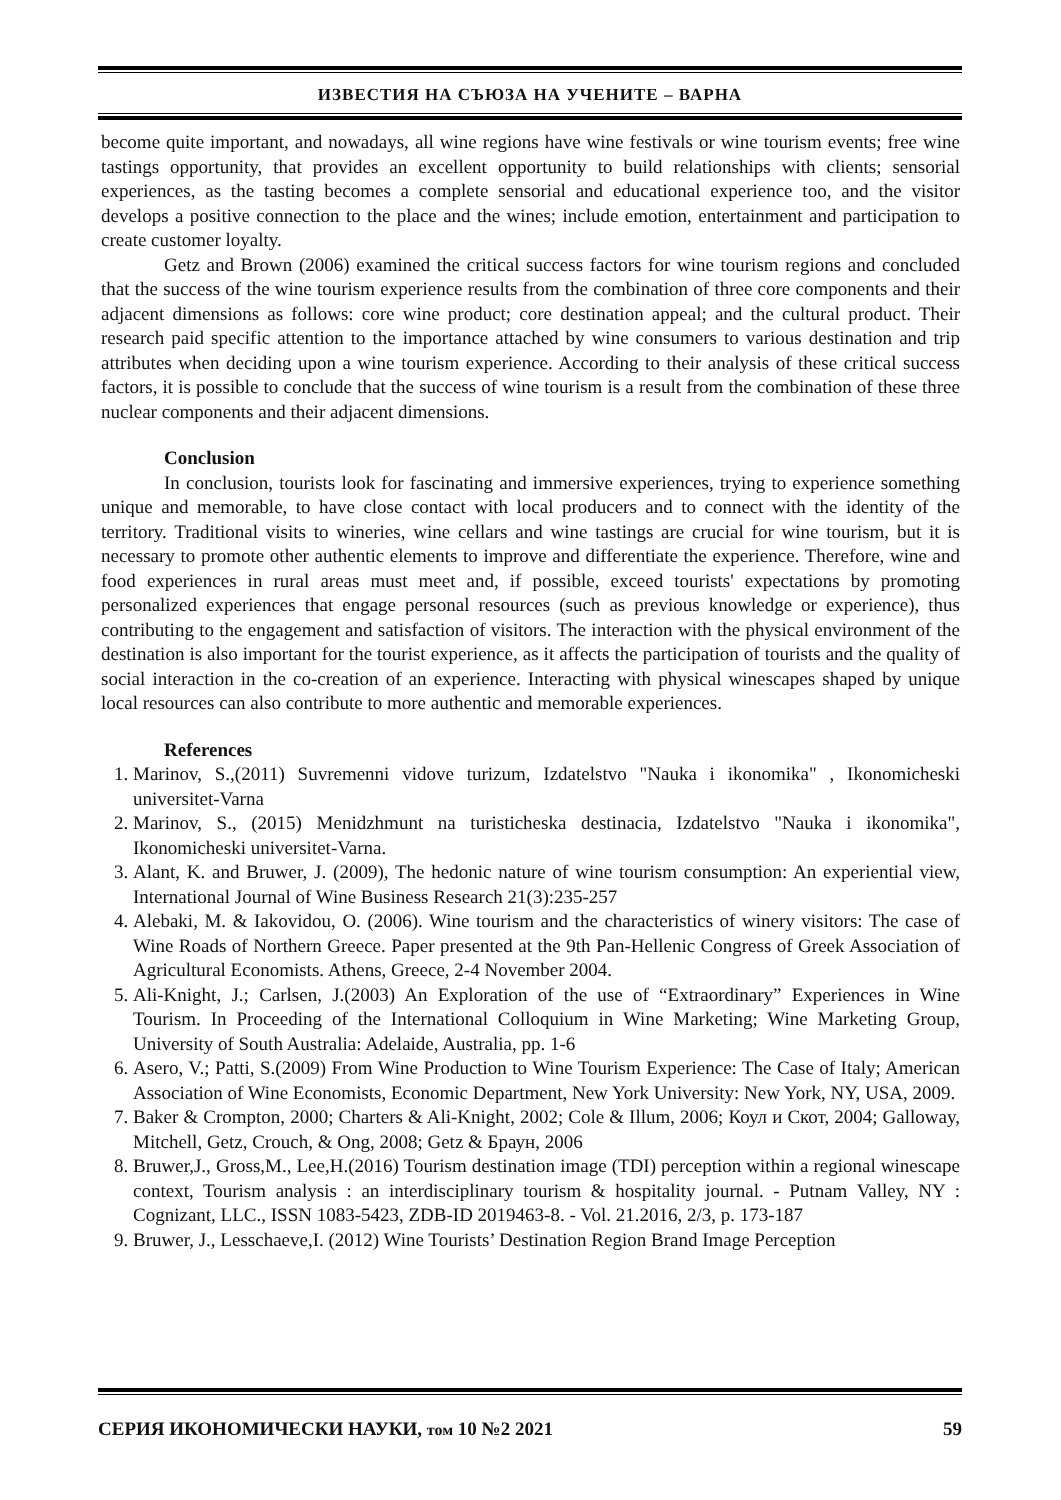ИЗВЕСТИЯ НА СЪЮЗА НА УЧЕНИТЕ – ВАРНА
become quite important, and nowadays, all wine regions have wine festivals or wine tourism events; free wine tastings opportunity, that provides an excellent opportunity to build relationships with clients; sensorial experiences, as the tasting becomes a complete sensorial and educational experience too, and the visitor develops a positive connection to the place and the wines; include emotion, entertainment and participation to create customer loyalty.
Getz and Brown (2006) examined the critical success factors for wine tourism regions and concluded that the success of the wine tourism experience results from the combination of three core components and their adjacent dimensions as follows: core wine product; core destination appeal; and the cultural product. Their research paid specific attention to the importance attached by wine consumers to various destination and trip attributes when deciding upon a wine tourism experience. According to their analysis of these critical success factors, it is possible to conclude that the success of wine tourism is a result from the combination of these three nuclear components and their adjacent dimensions.
Conclusion
In conclusion, tourists look for fascinating and immersive experiences, trying to experience something unique and memorable, to have close contact with local producers and to connect with the identity of the territory. Traditional visits to wineries, wine cellars and wine tastings are crucial for wine tourism, but it is necessary to promote other authentic elements to improve and differentiate the experience. Therefore, wine and food experiences in rural areas must meet and, if possible, exceed tourists' expectations by promoting personalized experiences that engage personal resources (such as previous knowledge or experience), thus contributing to the engagement and satisfaction of visitors. The interaction with the physical environment of the destination is also important for the tourist experience, as it affects the participation of tourists and the quality of social interaction in the co-creation of an experience. Interacting with physical winescapes shaped by unique local resources can also contribute to more authentic and memorable experiences.
References
1. Marinov, S.,(2011) Suvremenni vidove turizum, Izdatelstvo "Nauka i ikonomika" , Ikonomicheski universitet-Varna
2. Marinov, S., (2015) Menidzhmunt na turisticheska destinacia, Izdatelstvo "Nauka i ikonomika", Ikonomicheski universitet-Varna.
3. Alant, K. and Bruwer, J. (2009), The hedonic nature of wine tourism consumption: An experiential view, International Journal of Wine Business Research 21(3):235-257
4. Alebaki, M. & Iakovidou, O. (2006). Wine tourism and the characteristics of winery visitors: The case of Wine Roads of Northern Greece. Paper presented at the 9th Pan-Hellenic Congress of Greek Association of Agricultural Economists. Athens, Greece, 2-4 November 2004.
5. Ali-Knight, J.; Carlsen, J.(2003) An Exploration of the use of “Extraordinary” Experiences in Wine Tourism. In Proceeding of the International Colloquium in Wine Marketing; Wine Marketing Group, University of South Australia: Adelaide, Australia, pp. 1-6
6. Asero, V.; Patti, S.(2009) From Wine Production to Wine Tourism Experience: The Case of Italy; American Association of Wine Economists, Economic Department, New York University: New York, NY, USA, 2009.
7. Baker & Crompton, 2000; Charters & Ali-Knight, 2002; Cole & Illum, 2006; Коул и Скот, 2004; Galloway, Mitchell, Getz, Crouch, & Ong, 2008; Getz & Браун, 2006
8. Bruwer,J., Gross,M., Lee,H.(2016) Tourism destination image (TDI) perception within a regional winescape context, Tourism analysis : an interdisciplinary tourism & hospitality journal. - Putnam Valley, NY : Cognizant, LLC., ISSN 1083-5423, ZDB-ID 2019463-8. - Vol. 21.2016, 2/3, p. 173-187
9. Bruwer, J., Lesschaeve,I. (2012) Wine Tourists’ Destination Region Brand Image Perception
СЕРИЯ ИКОНОМИЧЕСКИ НАУКИ, том 10 №2 2021 59